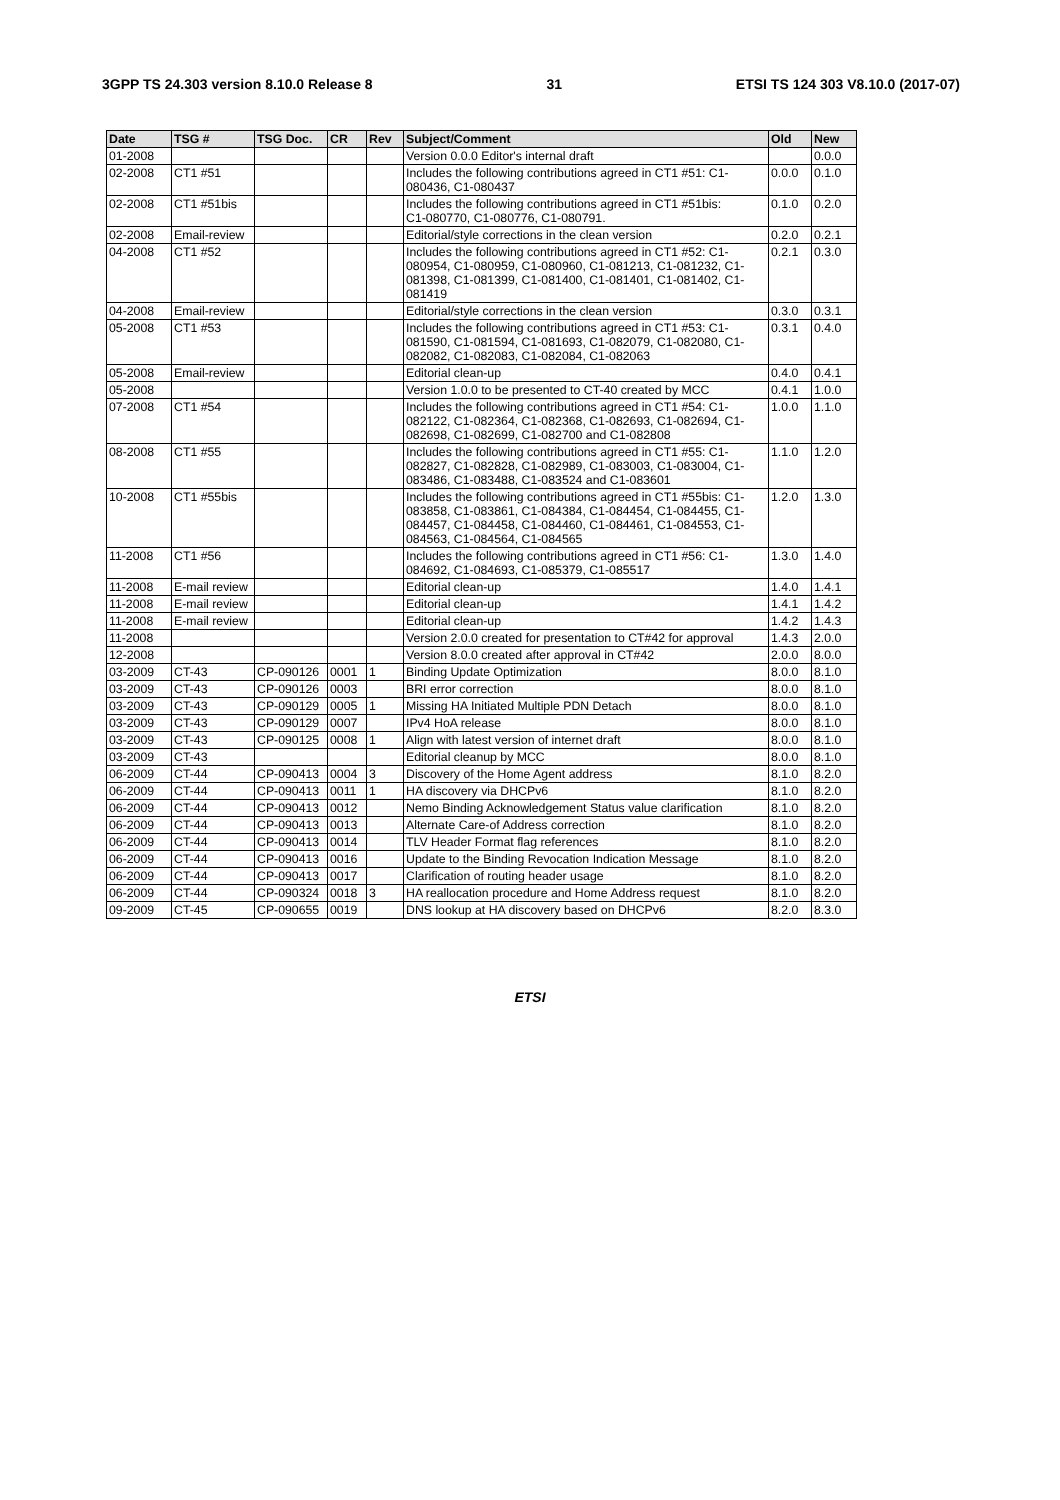3GPP TS 24.303 version 8.10.0 Release 8 31 ETSI TS 124 303 V8.10.0 (2017-07)
| Date | TSG # | TSG Doc. | CR | Rev | Subject/Comment | Old | New |
| --- | --- | --- | --- | --- | --- | --- | --- |
| 01-2008 | | | | | Version 0.0.0 Editor's internal draft | | 0.0.0 |
| 02-2008 | CT1 #51 | | | | Includes the following contributions agreed in CT1 #51: C1-080436, C1-080437 | 0.0.0 | 0.1.0 |
| 02-2008 | CT1 #51bis | | | | Includes the following contributions agreed in CT1 #51bis: C1-080770, C1-080776, C1-080791. | 0.1.0 | 0.2.0 |
| 02-2008 | Email-review | | | | Editorial/style corrections in the clean version | 0.2.0 | 0.2.1 |
| 04-2008 | CT1 #52 | | | | Includes the following contributions agreed in CT1 #52: C1-080954, C1-080959, C1-080960, C1-081213, C1-081232, C1-081398, C1-081399, C1-081400, C1-081401, C1-081402, C1-081419 | 0.2.1 | 0.3.0 |
| 04-2008 | Email-review | | | | Editorial/style corrections in the clean version | 0.3.0 | 0.3.1 |
| 05-2008 | CT1 #53 | | | | Includes the following contributions agreed in CT1 #53: C1-081590, C1-081594, C1-081693, C1-082079, C1-082080, C1-082082, C1-082083, C1-082084, C1-082063 | 0.3.1 | 0.4.0 |
| 05-2008 | Email-review | | | | Editorial clean-up | 0.4.0 | 0.4.1 |
| 05-2008 | | | | | Version 1.0.0 to be presented to CT-40 created by MCC | 0.4.1 | 1.0.0 |
| 07-2008 | CT1 #54 | | | | Includes the following contributions agreed in CT1 #54: C1-082122, C1-082364, C1-082368, C1-082693, C1-082694, C1-082698, C1-082699, C1-082700 and C1-082808 | 1.0.0 | 1.1.0 |
| 08-2008 | CT1 #55 | | | | Includes the following contributions agreed in CT1 #55: C1-082827, C1-082828, C1-082989, C1-083003, C1-083004, C1-083486, C1-083488, C1-083524 and C1-083601 | 1.1.0 | 1.2.0 |
| 10-2008 | CT1 #55bis | | | | Includes the following contributions agreed in CT1 #55bis: C1-083858, C1-083861, C1-084384, C1-084454, C1-084455, C1-084457, C1-084458, C1-084460, C1-084461, C1-084553, C1-084563, C1-084564, C1-084565 | 1.2.0 | 1.3.0 |
| 11-2008 | CT1 #56 | | | | Includes the following contributions agreed in CT1 #56: C1-084692, C1-084693, C1-085379, C1-085517 | 1.3.0 | 1.4.0 |
| 11-2008 | E-mail review | | | | Editorial clean-up | 1.4.0 | 1.4.1 |
| 11-2008 | E-mail review | | | | Editorial clean-up | 1.4.1 | 1.4.2 |
| 11-2008 | E-mail review | | | | Editorial clean-up | 1.4.2 | 1.4.3 |
| 11-2008 | | | | | Version 2.0.0 created for presentation to CT#42 for approval | 1.4.3 | 2.0.0 |
| 12-2008 | | | | | Version 8.0.0 created after approval in CT#42 | 2.0.0 | 8.0.0 |
| 03-2009 | CT-43 | CP-090126 | 0001 | 1 | Binding Update Optimization | 8.0.0 | 8.1.0 |
| 03-2009 | CT-43 | CP-090126 | 0003 | | BRI error correction | 8.0.0 | 8.1.0 |
| 03-2009 | CT-43 | CP-090129 | 0005 | 1 | Missing HA Initiated Multiple PDN Detach | 8.0.0 | 8.1.0 |
| 03-2009 | CT-43 | CP-090129 | 0007 | | IPv4 HoA release | 8.0.0 | 8.1.0 |
| 03-2009 | CT-43 | CP-090125 | 0008 | 1 | Align with latest version of internet draft | 8.0.0 | 8.1.0 |
| 03-2009 | CT-43 | | | | Editorial cleanup by MCC | 8.0.0 | 8.1.0 |
| 06-2009 | CT-44 | CP-090413 | 0004 | 3 | Discovery of the Home Agent address | 8.1.0 | 8.2.0 |
| 06-2009 | CT-44 | CP-090413 | 0011 | 1 | HA discovery via DHCPv6 | 8.1.0 | 8.2.0 |
| 06-2009 | CT-44 | CP-090413 | 0012 | | Nemo Binding Acknowledgement Status value clarification | 8.1.0 | 8.2.0 |
| 06-2009 | CT-44 | CP-090413 | 0013 | | Alternate Care-of Address correction | 8.1.0 | 8.2.0 |
| 06-2009 | CT-44 | CP-090413 | 0014 | | TLV Header Format flag references | 8.1.0 | 8.2.0 |
| 06-2009 | CT-44 | CP-090413 | 0016 | | Update to the Binding Revocation Indication Message | 8.1.0 | 8.2.0 |
| 06-2009 | CT-44 | CP-090413 | 0017 | | Clarification of routing header usage | 8.1.0 | 8.2.0 |
| 06-2009 | CT-44 | CP-090324 | 0018 | 3 | HA reallocation procedure and Home Address request | 8.1.0 | 8.2.0 |
| 09-2009 | CT-45 | CP-090655 | 0019 | | DNS lookup at HA discovery based on DHCPv6 | 8.2.0 | 8.3.0 |
ETSI